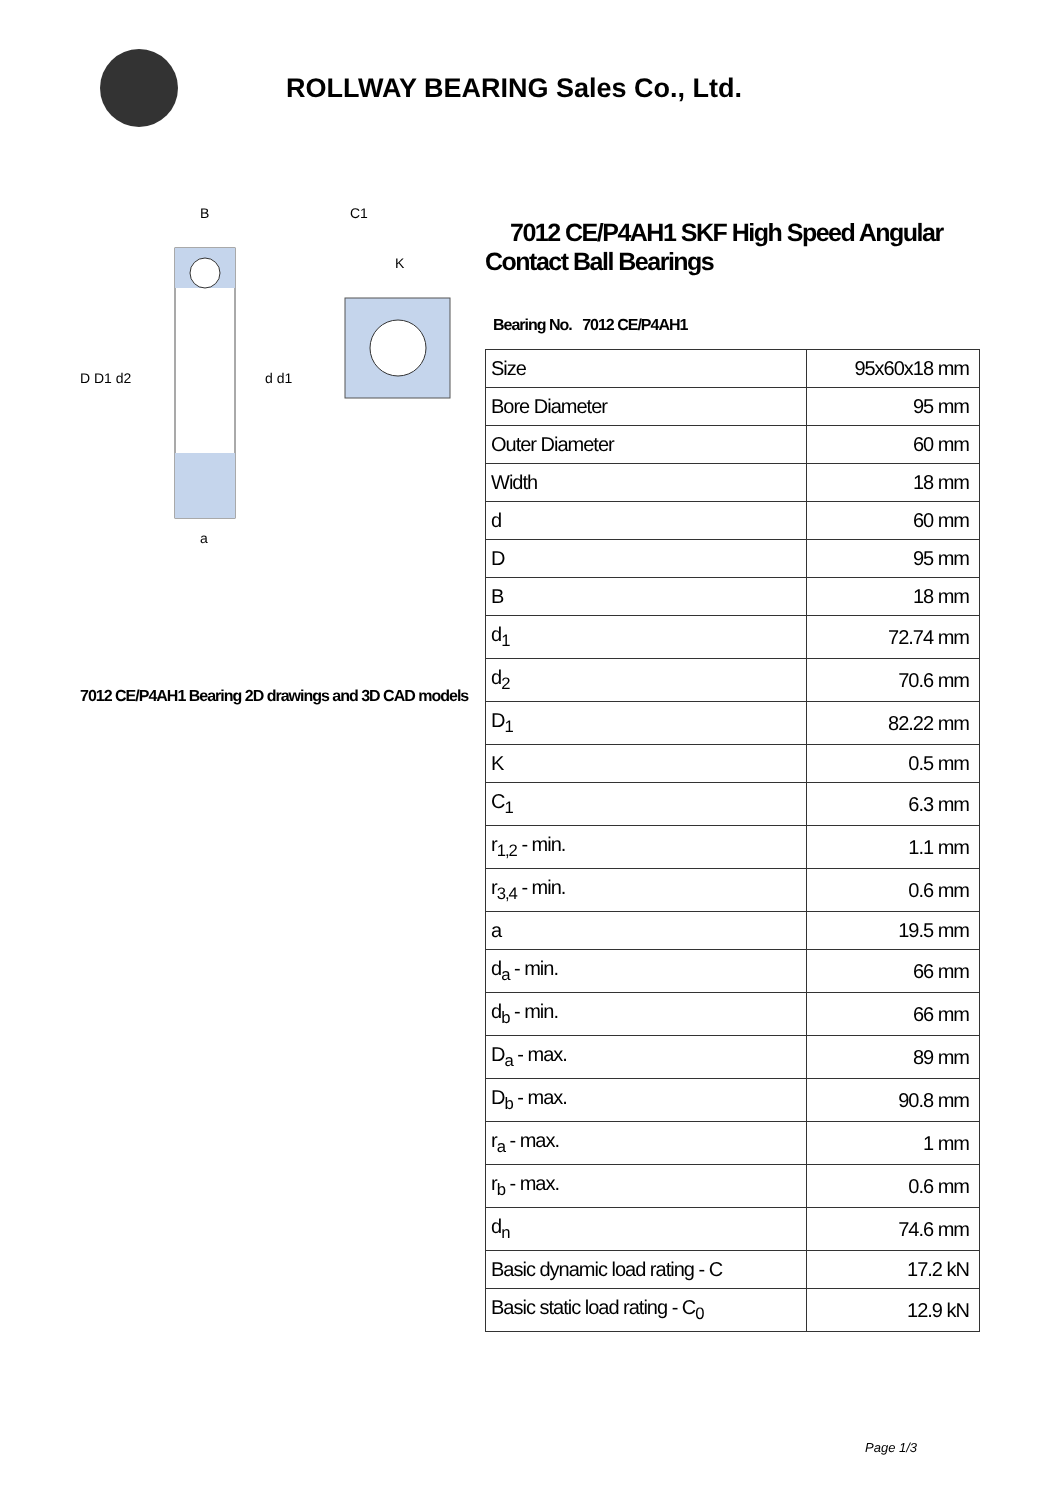ROLLWAY BEARING Sales Co., Ltd.
D D1 d2
d d1
a
B
C1
K
7012 CE/P4AH1 Bearing 2D drawings and 3D CAD models
7012 CE/P4AH1 SKF High Speed Angular Contact Ball Bearings
Bearing No. 7012 CE/P4AH1
| Size | 95x60x18 mm |
| Bore Diameter | 95 mm |
| Outer Diameter | 60 mm |
| Width | 18 mm |
| d | 60 mm |
| D | 95 mm |
| B | 18 mm |
| d<sub>1</sub> | 72.74 mm |
| d<sub>2</sub> | 70.6 mm |
| D<sub>1</sub> | 82.22 mm |
| K | 0.5 mm |
| C<sub>1</sub> | 6.3 mm |
| r<sub>1,2</sub> - min. | 1.1 mm |
| r<sub>3,4</sub> - min. | 0.6 mm |
| a | 19.5 mm |
| d<sub>a</sub> - min. | 66 mm |
| d<sub>b</sub> - min. | 66 mm |
| D<sub>a</sub> - max. | 89 mm |
| D<sub>b</sub> - max. | 90.8 mm |
| r<sub>a</sub> - max. | 1 mm |
| r<sub>b</sub> - max. | 0.6 mm |
| d<sub>n</sub> | 74.6 mm |
| Basic dynamic load rating - C | 17.2 kN |
| Basic static load rating - C<sub>0</sub> | 12.9 kN |
Page 1/3